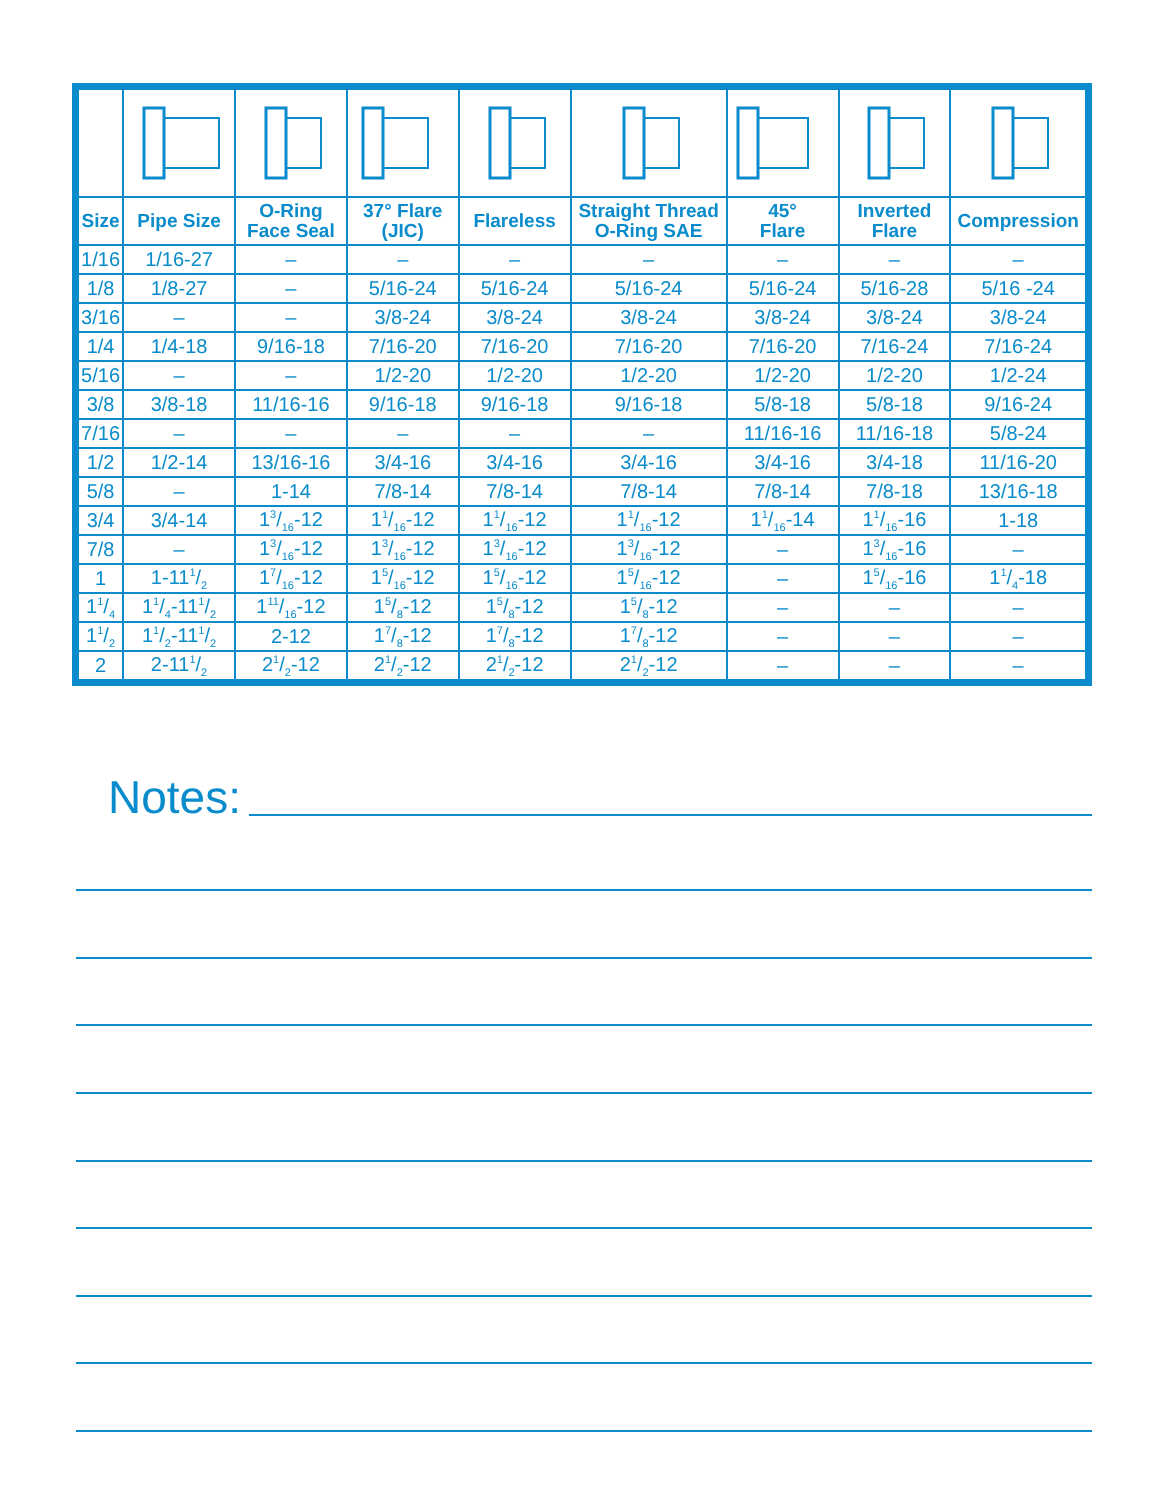| Size | Pipe Size | O-Ring Face Seal | 37° Flare (JIC) | Flareless | Straight Thread O-Ring SAE | 45° Flare | Inverted Flare | Compression |
| --- | --- | --- | --- | --- | --- | --- | --- | --- |
| 1/16 | 1/16-27 | – | – | – | – | – | – | – |
| 1/8 | 1/8-27 | – | 5/16-24 | 5/16-24 | 5/16-24 | 5/16-24 | 5/16-28 | 5/16 -24 |
| 3/16 | – | – | 3/8-24 | 3/8-24 | 3/8-24 | 3/8-24 | 3/8-24 | 3/8-24 |
| 1/4 | 1/4-18 | 9/16-18 | 7/16-20 | 7/16-20 | 7/16-20 | 7/16-20 | 7/16-24 | 7/16-24 |
| 5/16 | – | – | 1/2-20 | 1/2-20 | 1/2-20 | 1/2-20 | 1/2-20 | 1/2-24 |
| 3/8 | 3/8-18 | 11/16-16 | 9/16-18 | 9/16-18 | 9/16-18 | 5/8-18 | 5/8-18 | 9/16-24 |
| 7/16 | – | – | – | – | – | 11/16-16 | 11/16-18 | 5/8-24 |
| 1/2 | 1/2-14 | 13/16-16 | 3/4-16 | 3/4-16 | 3/4-16 | 3/4-16 | 3/4-18 | 11/16-20 |
| 5/8 | – | 1-14 | 7/8-14 | 7/8-14 | 7/8-14 | 7/8-14 | 7/8-18 | 13/16-18 |
| 3/4 | 3/4-14 | 13/16-12 | 11/16-12 | 11/16-12 | 11/16-12 | 11/16-14 | 11/16-16 | 1-18 |
| 7/8 | – | 13/16-12 | 13/16-12 | 13/16-12 | 13/16-12 | – | 13/16-16 | – |
| 1 | 1-111/2 | 17/16-12 | 15/16-12 | 15/16-12 | 15/16-12 | – | 15/16-16 | 11/4-18 |
| 11/4 | 11/4-111/2 | 111/16-12 | 15/8-12 | 15/8-12 | 15/8-12 | – | – | – |
| 11/2 | 11/2-111/2 | 2-12 | 17/8-12 | 17/8-12 | 17/8-12 | – | – | – |
| 2 | 2-111/2 | 21/2-12 | 21/2-12 | 21/2-12 | 21/2-12 | – | – | – |
Notes: